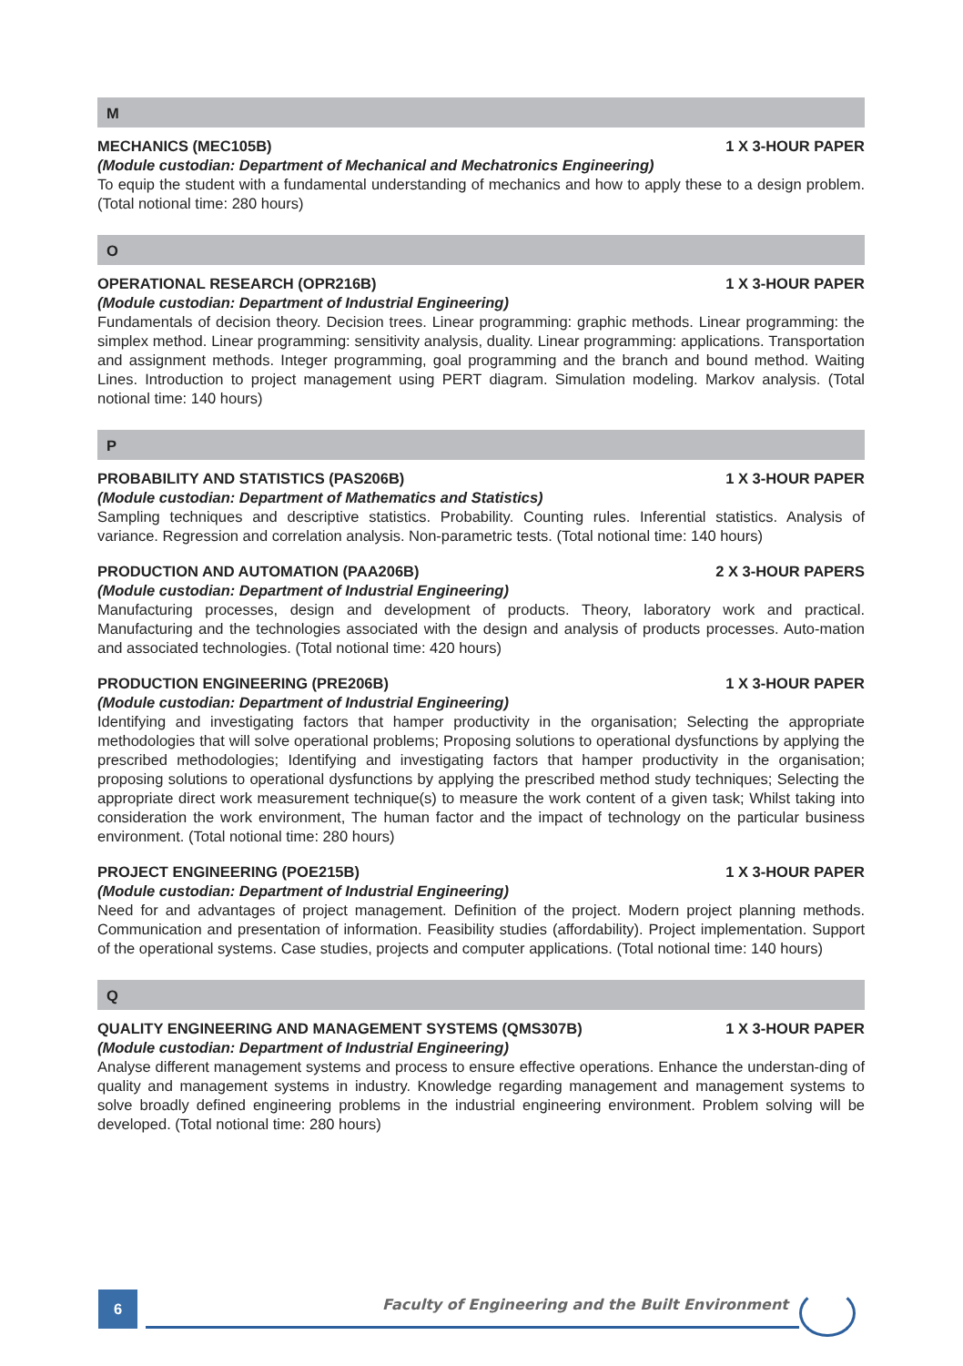M
MECHANICS (MEC105B) 1 X 3-HOUR PAPER
(Module custodian: Department of Mechanical and Mechatronics Engineering)
To equip the student with a fundamental understanding of mechanics and how to apply these to a design problem. (Total notional time: 280 hours)
O
OPERATIONAL RESEARCH (OPR216B) 1 X 3-HOUR PAPER
(Module custodian: Department of Industrial Engineering)
Fundamentals of decision theory. Decision trees. Linear programming: graphic methods. Linear programming: the simplex method. Linear programming: sensitivity analysis, duality. Linear programming: applications. Transportation and assignment methods. Integer programming, goal programming and the branch and bound method. Waiting Lines. Introduction to project management using PERT diagram. Simulation modeling. Markov analysis. (Total notional time: 140 hours)
P
PROBABILITY AND STATISTICS (PAS206B) 1 X 3-HOUR PAPER
(Module custodian: Department of Mathematics and Statistics)
Sampling techniques and descriptive statistics. Probability. Counting rules. Inferential statistics. Analysis of variance. Regression and correlation analysis. Non-parametric tests. (Total notional time: 140 hours)
PRODUCTION AND AUTOMATION (PAA206B) 2 X 3-HOUR PAPERS
(Module custodian: Department of Industrial Engineering)
Manufacturing processes, design and development of products. Theory, laboratory work and practical. Manufacturing and the technologies associated with the design and analysis of products processes. Auto-mation and associated technologies. (Total notional time: 420 hours)
PRODUCTION ENGINEERING (PRE206B) 1 X 3-HOUR PAPER
(Module custodian: Department of Industrial Engineering)
Identifying and investigating factors that hamper productivity in the organisation; Selecting the appropriate methodologies that will solve operational problems; Proposing solutions to operational dysfunctions by applying the prescribed methodologies; Identifying and investigating factors that hamper productivity in the organisation; proposing solutions to operational dysfunctions by applying the prescribed method study techniques; Selecting the appropriate direct work measurement technique(s) to measure the work content of a given task; Whilst taking into consideration the work environment, The human factor and the impact of technology on the particular business environment. (Total notional time: 280 hours)
PROJECT ENGINEERING (POE215B) 1 X 3-HOUR PAPER
(Module custodian: Department of Industrial Engineering)
Need for and advantages of project management. Definition of the project. Modern project planning methods. Communication and presentation of information. Feasibility studies (affordability). Project implementation. Support of the operational systems. Case studies, projects and computer applications. (Total notional time: 140 hours)
Q
QUALITY ENGINEERING AND MANAGEMENT SYSTEMS (QMS307B) 1 X 3-HOUR PAPER
(Module custodian: Department of Industrial Engineering)
Analyse different management systems and process to ensure effective operations. Enhance the understan-ding of quality and management systems in industry. Knowledge regarding management and management systems to solve broadly defined engineering problems in the industrial engineering environment. Problem solving will be developed. (Total notional time: 280 hours)
6
Faculty of Engineering and the Built Environment